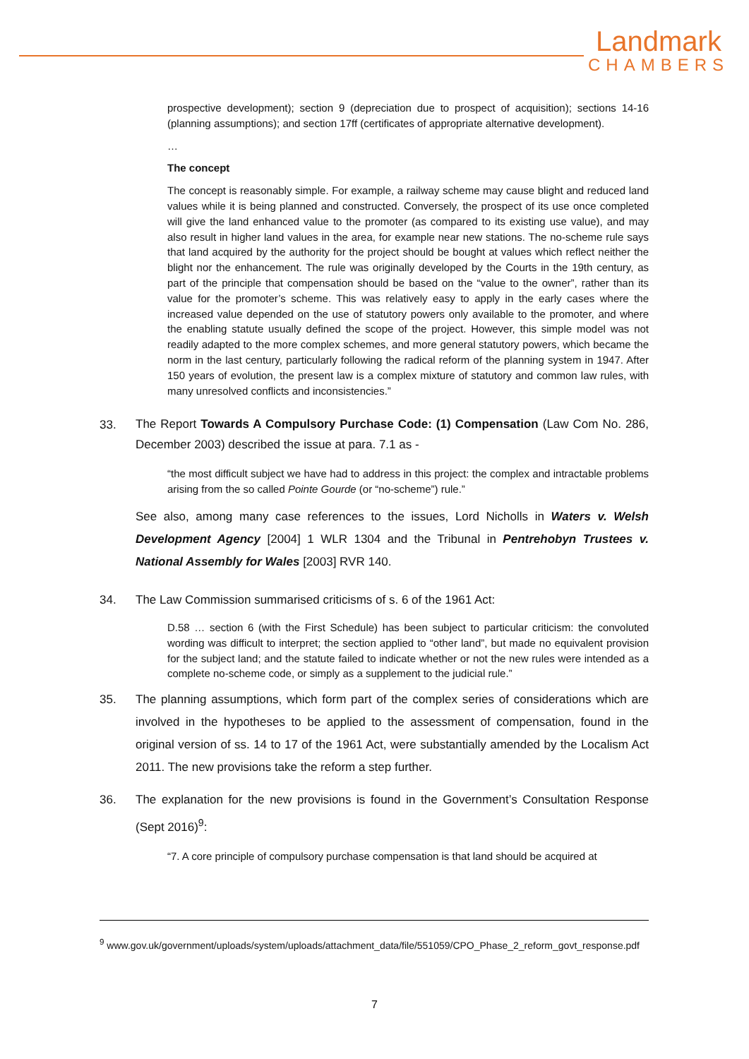Landmark
CHAMBERS
prospective development); section 9 (depreciation due to prospect of acquisition); sections 14-16 (planning assumptions); and section 17ff (certificates of appropriate alternative development).
…
The concept
The concept is reasonably simple. For example, a railway scheme may cause blight and reduced land values while it is being planned and constructed. Conversely, the prospect of its use once completed will give the land enhanced value to the promoter (as compared to its existing use value), and may also result in higher land values in the area, for example near new stations. The no-scheme rule says that land acquired by the authority for the project should be bought at values which reflect neither the blight nor the enhancement. The rule was originally developed by the Courts in the 19th century, as part of the principle that compensation should be based on the “value to the owner”, rather than its value for the promoter’s scheme. This was relatively easy to apply in the early cases where the increased value depended on the use of statutory powers only available to the promoter, and where the enabling statute usually defined the scope of the project. However, this simple model was not readily adapted to the more complex schemes, and more general statutory powers, which became the norm in the last century, particularly following the radical reform of the planning system in 1947. After 150 years of evolution, the present law is a complex mixture of statutory and common law rules, with many unresolved conflicts and inconsistencies.”
33. The Report Towards A Compulsory Purchase Code: (1) Compensation (Law Com No. 286, December 2003) described the issue at para. 7.1 as -
“the most difficult subject we have had to address in this project: the complex and intractable problems arising from the so called Pointe Gourde (or “no-scheme”) rule.”
See also, among many case references to the issues, Lord Nicholls in Waters v. Welsh Development Agency [2004] 1 WLR 1304 and the Tribunal in Pentrehobyn Trustees v. National Assembly for Wales [2003] RVR 140.
34. The Law Commission summarised criticisms of s. 6 of the 1961 Act:
D.58 … section 6 (with the First Schedule) has been subject to particular criticism: the convoluted wording was difficult to interpret; the section applied to “other land”, but made no equivalent provision for the subject land; and the statute failed to indicate whether or not the new rules were intended as a complete no-scheme code, or simply as a supplement to the judicial rule.”
35. The planning assumptions, which form part of the complex series of considerations which are involved in the hypotheses to be applied to the assessment of compensation, found in the original version of ss. 14 to 17 of the 1961 Act, were substantially amended by the Localism Act 2011. The new provisions take the reform a step further.
36. The explanation for the new provisions is found in the Government’s Consultation Response (Sept 2016)<sup>9</sup>:
“7. A core principle of compulsory purchase compensation is that land should be acquired at
<sup>9</sup> www.gov.uk/government/uploads/system/uploads/attachment_data/file/551059/CPO_Phase_2_reform_govt_response.pdf
7